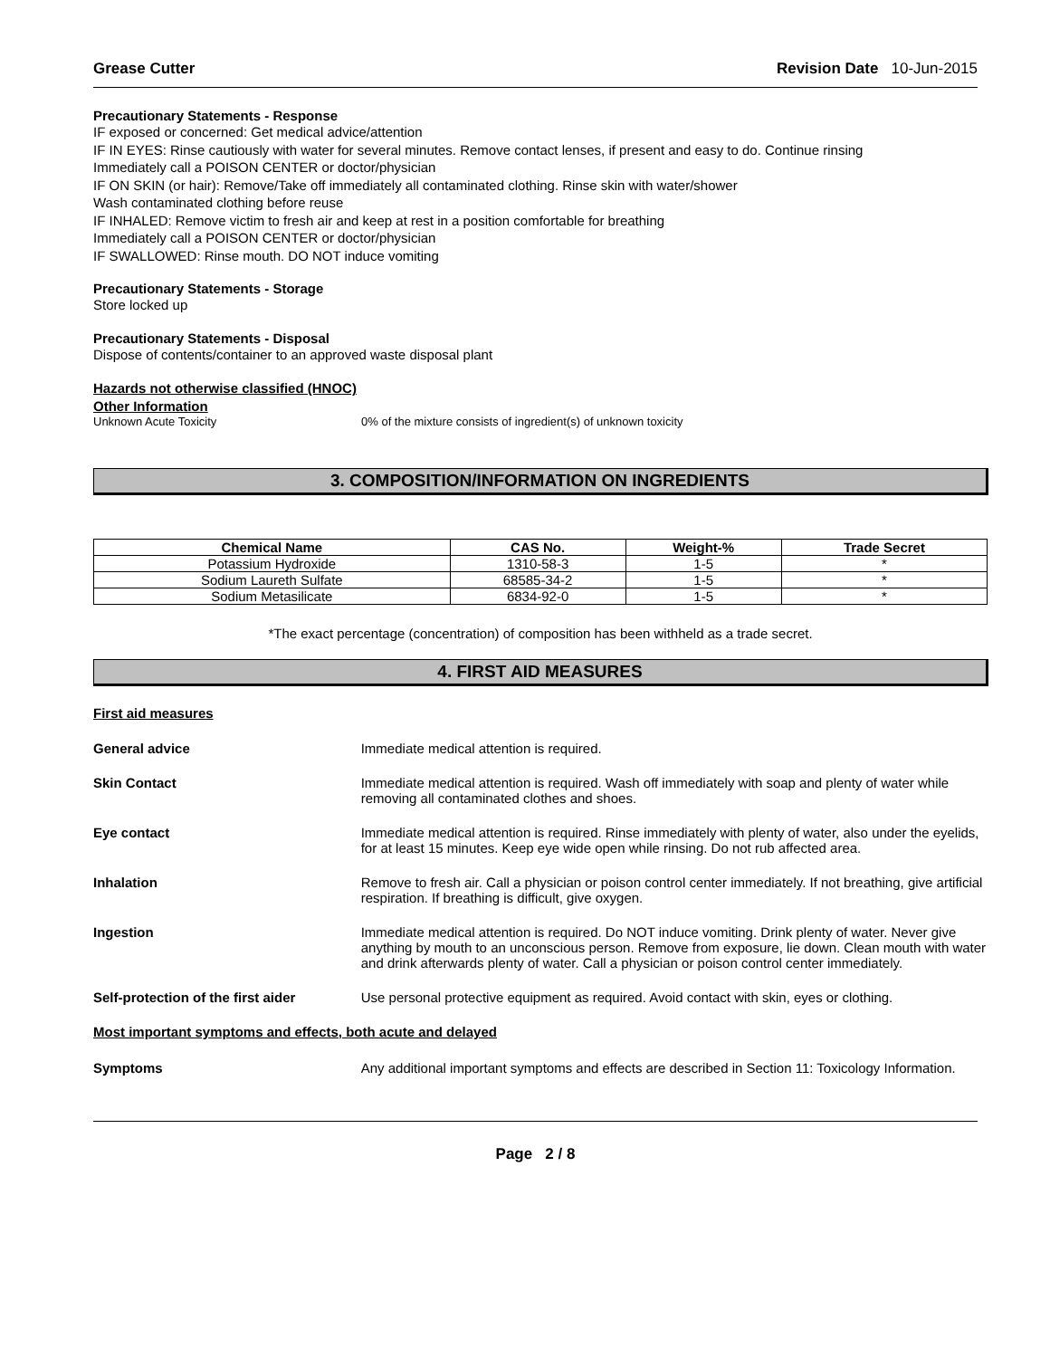Grease Cutter Revision Date 10-Jun-2015
Precautionary Statements - Response
IF exposed or concerned: Get medical advice/attention
IF IN EYES: Rinse cautiously with water for several minutes. Remove contact lenses, if present and easy to do. Continue rinsing
Immediately call a POISON CENTER or doctor/physician
IF ON SKIN (or hair): Remove/Take off immediately all contaminated clothing. Rinse skin with water/shower
Wash contaminated clothing before reuse
IF INHALED: Remove victim to fresh air and keep at rest in a position comfortable for breathing
Immediately call a POISON CENTER or doctor/physician
IF SWALLOWED: Rinse mouth. DO NOT induce vomiting
Precautionary Statements - Storage
Store locked up
Precautionary Statements - Disposal
Dispose of contents/container to an approved waste disposal plant
Hazards not otherwise classified (HNOC)
Other Information
Unknown Acute Toxicity 0% of the mixture consists of ingredient(s) of unknown toxicity
3. COMPOSITION/INFORMATION ON INGREDIENTS
| Chemical Name | CAS No. | Weight-% | Trade Secret |
| --- | --- | --- | --- |
| Potassium Hydroxide | 1310-58-3 | 1-5 | * |
| Sodium Laureth Sulfate | 68585-34-2 | 1-5 | * |
| Sodium Metasilicate | 6834-92-0 | 1-5 | * |
*The exact percentage (concentration) of composition has been withheld as a trade secret.
4. FIRST AID MEASURES
First aid measures
General advice Immediate medical attention is required.
Skin Contact Immediate medical attention is required. Wash off immediately with soap and plenty of water while removing all contaminated clothes and shoes.
Eye contact Immediate medical attention is required. Rinse immediately with plenty of water, also under the eyelids, for at least 15 minutes. Keep eye wide open while rinsing. Do not rub affected area.
Inhalation Remove to fresh air. Call a physician or poison control center immediately. If not breathing, give artificial respiration. If breathing is difficult, give oxygen.
Ingestion Immediate medical attention is required. Do NOT induce vomiting. Drink plenty of water. Never give anything by mouth to an unconscious person. Remove from exposure, lie down. Clean mouth with water and drink afterwards plenty of water. Call a physician or poison control center immediately.
Self-protection of the first aider
Use personal protective equipment as required. Avoid contact with skin, eyes or clothing.
Most important symptoms and effects, both acute and delayed
Symptoms Any additional important symptoms and effects are described in Section 11: Toxicology Information.
Page 2 / 8